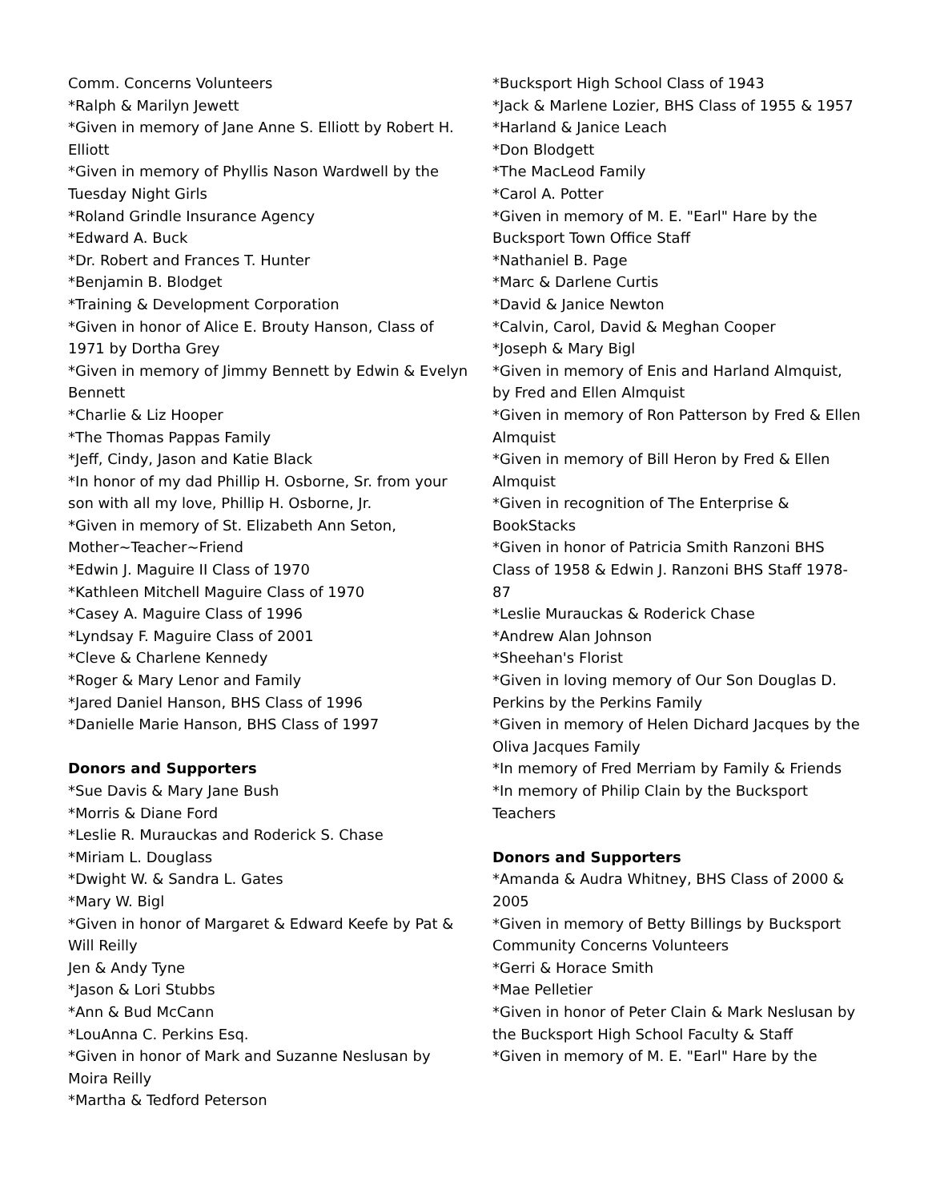Comm. Concerns Volunteers
*Ralph & Marilyn Jewett
*Given in memory of Jane Anne S. Elliott by Robert H. Elliott
*Given in memory of Phyllis Nason Wardwell by the Tuesday Night Girls
*Roland Grindle Insurance Agency
*Edward A. Buck
*Dr. Robert and Frances T. Hunter
*Benjamin B. Blodget
*Training & Development Corporation
*Given in honor of Alice E. Brouty Hanson, Class of 1971 by Dortha Grey
*Given in memory of Jimmy Bennett by Edwin & Evelyn Bennett
*Charlie & Liz Hooper
*The Thomas Pappas Family
*Jeff, Cindy, Jason and Katie Black
*In honor of my dad Phillip H. Osborne, Sr. from your son with all my love, Phillip H. Osborne, Jr.
*Given in memory of St. Elizabeth Ann Seton, Mother~Teacher~Friend
*Edwin J. Maguire II Class of 1970
*Kathleen Mitchell Maguire Class of 1970
*Casey A. Maguire Class of 1996
*Lyndsay F. Maguire Class of 2001
*Cleve & Charlene Kennedy
*Roger & Mary Lenor and Family
*Jared Daniel Hanson, BHS Class of 1996
*Danielle Marie Hanson, BHS Class of 1997
Donors and Supporters
*Sue Davis & Mary Jane Bush
*Morris & Diane Ford
*Leslie R. Murauckas and Roderick S. Chase
*Miriam L. Douglass
*Dwight W. & Sandra L. Gates
*Mary W. Bigl
*Given in honor of Margaret & Edward Keefe by Pat & Will Reilly
Jen & Andy Tyne
*Jason & Lori Stubbs
*Ann & Bud McCann
*LouAnna C. Perkins Esq.
*Given in honor of Mark and Suzanne Neslusan by Moira Reilly
*Martha & Tedford Peterson
*Bucksport High School Class of 1943
*Jack & Marlene Lozier, BHS Class of 1955 & 1957
*Harland & Janice Leach
*Don Blodgett
*The MacLeod Family
*Carol A. Potter
*Given in memory of M. E. "Earl" Hare by the Bucksport Town Office Staff
*Nathaniel B. Page
*Marc & Darlene Curtis
*David & Janice Newton
*Calvin, Carol, David & Meghan Cooper
*Joseph & Mary Bigl
*Given in memory of Enis and Harland Almquist, by Fred and Ellen Almquist
*Given in memory of Ron Patterson by Fred & Ellen Almquist
*Given in memory of Bill Heron by Fred & Ellen Almquist
*Given in recognition of The Enterprise & BookStacks
*Given in honor of Patricia Smith Ranzoni BHS Class of 1958 & Edwin J. Ranzoni BHS Staff 1978-87
*Leslie Murauckas & Roderick Chase
*Andrew Alan Johnson
*Sheehan's Florist
*Given in loving memory of Our Son Douglas D. Perkins by the Perkins Family
*Given in memory of Helen Dichard Jacques by the Oliva Jacques Family
*In memory of Fred Merriam by Family & Friends
*In memory of Philip Clain by the Bucksport Teachers
Donors and Supporters
*Amanda & Audra Whitney, BHS Class of 2000 & 2005
*Given in memory of Betty Billings by Bucksport Community Concerns Volunteers
*Gerri & Horace Smith
*Mae Pelletier
*Given in honor of Peter Clain & Mark Neslusan by the Bucksport High School Faculty & Staff
*Given in memory of M. E. "Earl" Hare by the